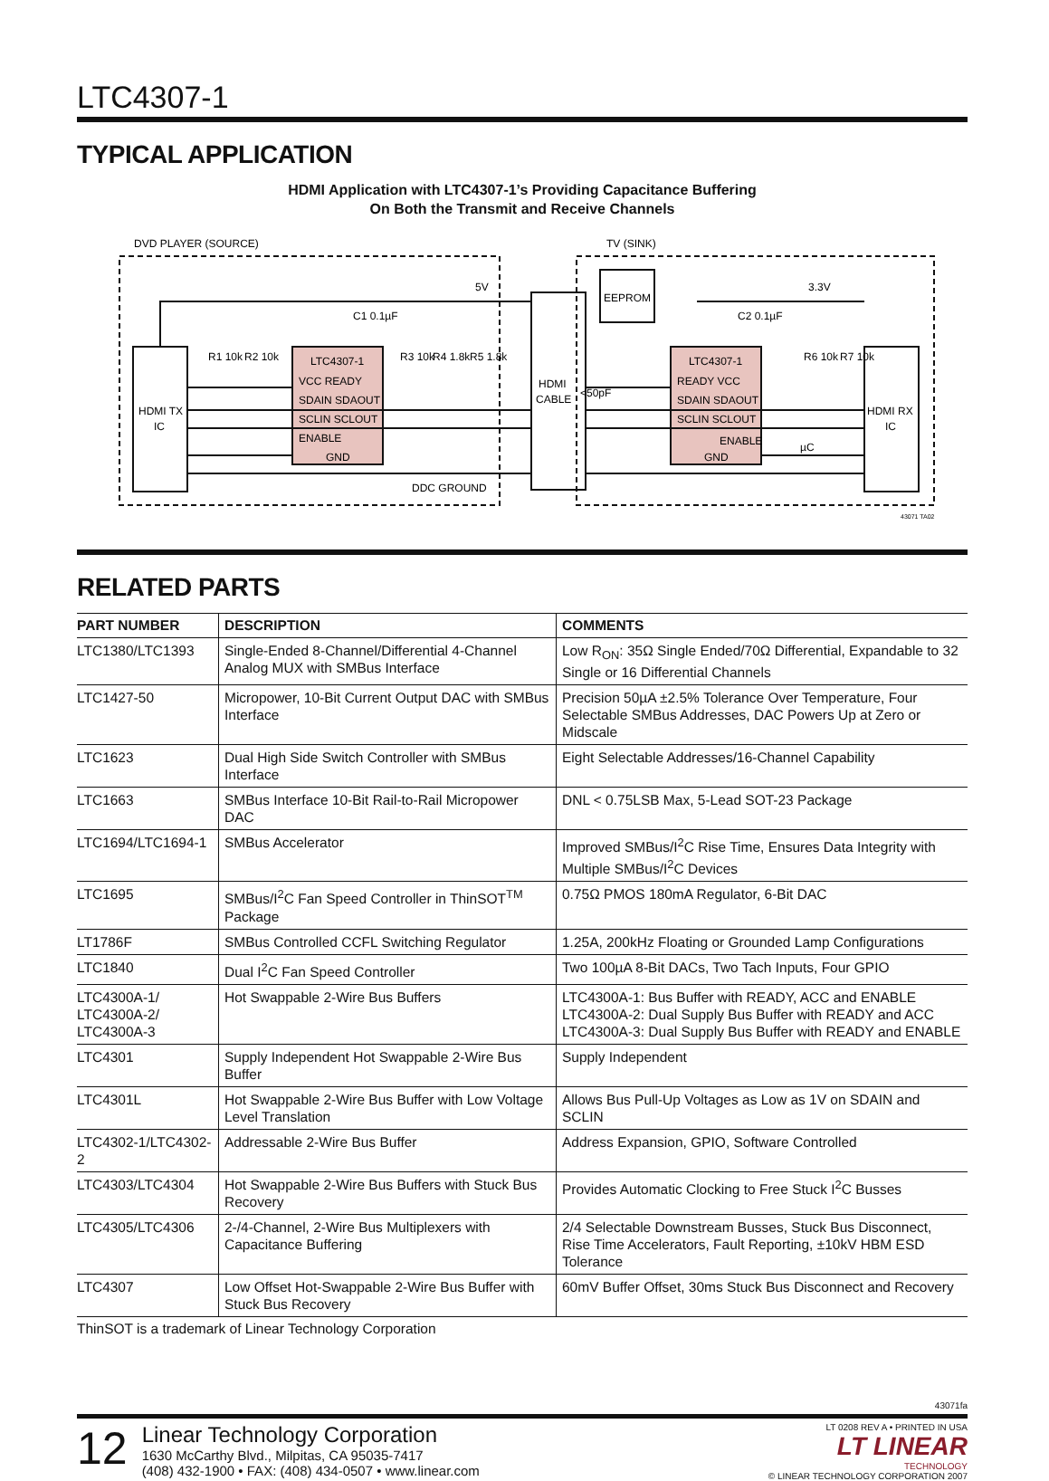LTC4307-1
TYPICAL APPLICATION
HDMI Application with LTC4307-1’s Providing Capacitance Buffering
On Both the Transmit and Receive Channels
DVD PLAYER (SOURCE)
TV (SINK)
HDMI TX
IC
LTC4307-1
VCC READY
SDAIN SDAOUT
SCLIN SCLOUT
ENABLE
GND
HDMI
CABLE
EEPROM
LTC4307-1
READY VCC
SDAIN SDAOUT
SCLIN SCLOUT
ENABLE
GND
HDMI RX
IC
5V
3.3V
C1 0.1µF
C2 0.1µF
R1 10k
R2 10k
R3 10k
R4 1.8k
R5 1.8k
R6 10k
R7 10k
<50pF
µC
DDC GROUND
43071 TA02
RELATED PARTS
| PART NUMBER | DESCRIPTION | COMMENTS |
| --- | --- | --- |
| LTC1380/LTC1393 | Single-Ended 8-Channel/Differential 4-Channel Analog MUX with SMBus Interface | Low R<sub>ON</sub>: 35Ω Single Ended/70Ω Differential, Expandable to 32 Single or 16 Differential Channels |
| LTC1427-50 | Micropower, 10-Bit Current Output DAC with SMBus Interface | Precision 50µA ±2.5% Tolerance Over Temperature, Four Selectable SMBus Addresses, DAC Powers Up at Zero or Midscale |
| LTC1623 | Dual High Side Switch Controller with SMBus Interface | Eight Selectable Addresses/16-Channel Capability |
| LTC1663 | SMBus Interface 10-Bit Rail-to-Rail Micropower DAC | DNL < 0.75LSB Max, 5-Lead SOT-23 Package |
| LTC1694/LTC1694-1 | SMBus Accelerator | Improved SMBus/I<sup>2</sup>C Rise Time, Ensures Data Integrity with Multiple SMBus/I<sup>2</sup>C Devices |
| LTC1695 | SMBus/I<sup>2</sup>C Fan Speed Controller in ThinSOT<sup>TM</sup> Package | 0.75Ω PMOS 180mA Regulator, 6-Bit DAC |
| LT1786F | SMBus Controlled CCFL Switching Regulator | 1.25A, 200kHz Floating or Grounded Lamp Configurations |
| LTC1840 | Dual I<sup>2</sup>C Fan Speed Controller | Two 100µA 8-Bit DACs, Two Tach Inputs, Four GPIO |
| LTC4300A-1/ LTC4300A-2/ LTC4300A-3 | Hot Swappable 2-Wire Bus Buffers | LTC4300A-1: Bus Buffer with READY, ACC and ENABLE LTC4300A-2: Dual Supply Bus Buffer with READY and ACC LTC4300A-3: Dual Supply Bus Buffer with READY and ENABLE |
| LTC4301 | Supply Independent Hot Swappable 2-Wire Bus Buffer | Supply Independent |
| LTC4301L | Hot Swappable 2-Wire Bus Buffer with Low Voltage Level Translation | Allows Bus Pull-Up Voltages as Low as 1V on SDAIN and SCLIN |
| LTC4302-1/LTC4302-2 | Addressable 2-Wire Bus Buffer | Address Expansion, GPIO, Software Controlled |
| LTC4303/LTC4304 | Hot Swappable 2-Wire Bus Buffers with Stuck Bus Recovery | Provides Automatic Clocking to Free Stuck I<sup>2</sup>C Busses |
| LTC4305/LTC4306 | 2-/4-Channel, 2-Wire Bus Multiplexers with Capacitance Buffering | 2/4 Selectable Downstream Busses, Stuck Bus Disconnect, Rise Time Accelerators, Fault Reporting, ±10kV HBM ESD Tolerance |
| LTC4307 | Low Offset Hot-Swappable 2-Wire Bus Buffer with Stuck Bus Recovery | 60mV Buffer Offset, 30ms Stuck Bus Disconnect and Recovery |
ThinSOT is a trademark of Linear Technology Corporation
43071fa
12
Linear Technology Corporation
1630 McCarthy Blvd., Milpitas, CA 95035-7417
(408) 432-1900 • FAX: (408) 434-0507 • www.linear.com
LT 0208 REV A • PRINTED IN USA
LT LINEAR
TECHNOLOGY
© LINEAR TECHNOLOGY CORPORATION 2007